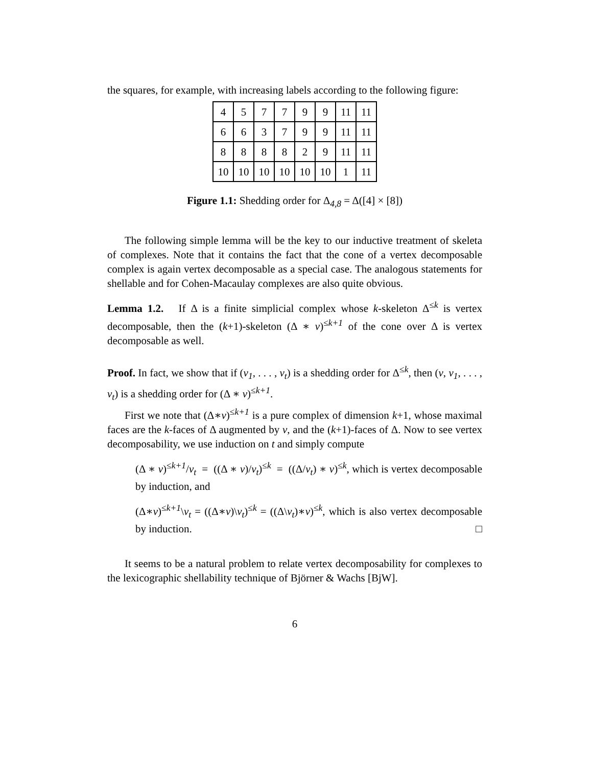the squares, for example, with increasing labels according to the following figure:
| 4 | 5 | 7 | 7 | 9 | 9 | 11 | 11 |
| 6 | 6 | 3 | 7 | 9 | 9 | 11 | 11 |
| 8 | 8 | 8 | 8 | 2 | 9 | 11 | 11 |
| 10 | 10 | 10 | 10 | 10 | 10 | 1 | 11 |
Figure 1.1: Shedding order for Δ<sub>4,8</sub> = Δ([4] × [8])
The following simple lemma will be the key to our inductive treatment of skeleta of complexes. Note that it contains the fact that the cone of a vertex decomposable complex is again vertex decomposable as a special case. The analogous statements for shellable and for Cohen-Macaulay complexes are also quite obvious.
Lemma 1.2. If Δ is a finite simplicial complex whose k-skeleton Δ<sup>≤k</sup> is vertex decomposable, then the (k+1)-skeleton (Δ ∗ v)<sup>≤k+1</sup> of the cone over Δ is vertex decomposable as well.
Proof. In fact, we show that if (v<sub>1</sub>, . . . , v<sub>t</sub>) is a shedding order for Δ<sup>≤k</sup>, then (v, v<sub>1</sub>, . . . , v<sub>t</sub>) is a shedding order for (Δ ∗ v)<sup>≤k+1</sup>.
First we note that (Δ∗v)<sup>≤k+1</sup> is a pure complex of dimension k+1, whose maximal faces are the k-faces of Δ augmented by v, and the (k+1)-faces of Δ. Now to see vertex decomposability, we use induction on t and simply compute
(Δ ∗ v)<sup>≤k+1</sup>/v<sub>t</sub> = ((Δ ∗ v)/v<sub>t</sub>)<sup>≤k</sup> = ((Δ/v<sub>t</sub>) ∗ v)<sup>≤k</sup>, which is vertex decomposable by induction, and
(Δ∗v)<sup>≤k+1</sup>\v<sub>t</sub> = ((Δ∗v)\v<sub>t</sub>)<sup>≤k</sup> = ((Δ\v<sub>t</sub>)∗v)<sup>≤k</sup>, which is also vertex decomposable by induction. □
It seems to be a natural problem to relate vertex decomposability for complexes to the lexicographic shellability technique of Björner & Wachs [BjW].
6